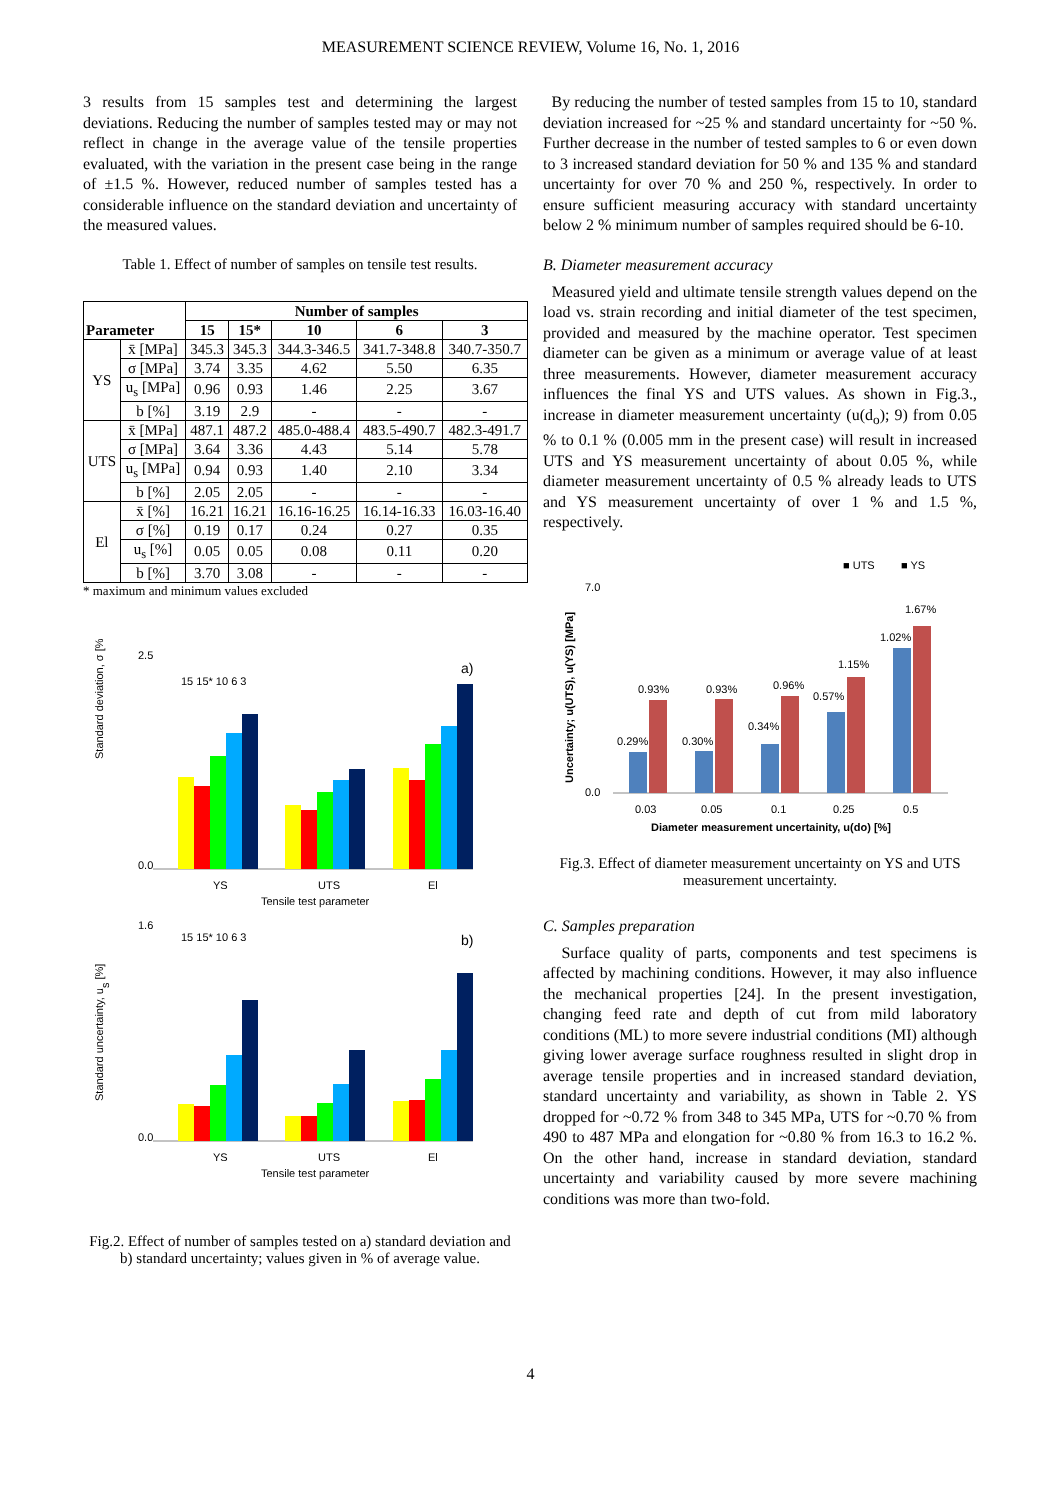MEASUREMENT SCIENCE REVIEW, Volume 16, No. 1, 2016
3 results from 15 samples test and determining the largest deviations. Reducing the number of samples tested may or may not reflect in change in the average value of the tensile properties evaluated, with the variation in the present case being in the range of ±1.5 %. However, reduced number of samples tested has a considerable influence on the standard deviation and uncertainty of the measured values.
Table 1. Effect of number of samples on tensile test results.
| Parameter | | Number of samples | | | | |
| --- | --- | --- | --- | --- | --- | --- |
| | | 15 | 15* | 10 | 6 | 3 |
| YS | x̄ [MPa] | 345.3 | 345.3 | 344.3-346.5 | 341.7-348.8 | 340.7-350.7 |
| | σ [MPa] | 3.74 | 3.35 | 4.62 | 5.50 | 6.35 |
| | u<sub>s</sub> [MPa] | 0.96 | 0.93 | 1.46 | 2.25 | 3.67 |
| | b [%] | 3.19 | 2.9 | - | - | - |
| UTS | x̄ [MPa] | 487.1 | 487.2 | 485.0-488.4 | 483.5-490.7 | 482.3-491.7 |
| | σ [MPa] | 3.64 | 3.36 | 4.43 | 5.14 | 5.78 |
| | u<sub>s</sub> [MPa] | 0.94 | 0.93 | 1.40 | 2.10 | 3.34 |
| | b [%] | 2.05 | 2.05 | - | - | - |
| El | x̄ [%] | 16.21 | 16.21 | 16.16-16.25 | 16.14-16.33 | 16.03-16.40 |
| | σ [%] | 0.19 | 0.17 | 0.24 | 0.27 | 0.35 |
| | u<sub>s</sub> [%] | 0.05 | 0.05 | 0.08 | 0.11 | 0.20 |
| | b [%] | 3.70 | 3.08 | - | - | - |
* maximum and minimum values excluded
Standard deviation, σ [%]
2.5
0.0
15 15* 10 6 3
a)
YS
UTS
El
Tensile test parameter
Standard uncertainty, us [%]
1.6
0.0
15 15* 10 6 3
b)
YS
UTS
El
Tensile test parameter
Fig.2. Effect of number of samples tested on a) standard deviation and b) standard uncertainty; values given in % of average value.
By reducing the number of tested samples from 15 to 10, standard deviation increased for ~25 % and standard uncertainty for ~50 %. Further decrease in the number of tested samples to 6 or even down to 3 increased standard deviation for 50 % and 135 % and standard uncertainty for over 70 % and 250 %, respectively. In order to ensure sufficient measuring accuracy with standard uncertainty below 2 % minimum number of samples required should be 6-10.
B. Diameter measurement accuracy
Measured yield and ultimate tensile strength values depend on the load vs. strain recording and initial diameter of the test specimen, provided and measured by the machine operator. Test specimen diameter can be given as a minimum or average value of at least three measurements. However, diameter measurement accuracy influences the final YS and UTS values. As shown in Fig.3., increase in diameter measurement uncertainty (u(d<sub>o</sub>); 9) from 0.05 % to 0.1 % (0.005 mm in the present case) will result in increased UTS and YS measurement uncertainty of about 0.05 %, while diameter measurement uncertainty of 0.5 % already leads to UTS and YS measurement uncertainty of over 1 % and 1.5 %, respectively.
■ UTS
■ YS
Uncertainty; u(UTS), u(YS) [MPa]
7.0
0.0
0.29%
0.93%
0.30%
0.93%
0.34%
0.96%
0.57%
1.15%
1.02%
1.67%
0.03
0.05
0.1
0.25
0.5
Diameter measurement uncertainity, u(do) [%]
Fig.3. Effect of diameter measurement uncertainty on YS and UTS measurement uncertainty.
C. Samples preparation
Surface quality of parts, components and test specimens is affected by machining conditions. However, it may also influence the mechanical properties [24]. In the present investigation, changing feed rate and depth of cut from mild laboratory conditions (ML) to more severe industrial conditions (MI) although giving lower average surface roughness resulted in slight drop in average tensile properties and in increased standard deviation, standard uncertainty and variability, as shown in Table 2. YS dropped for ~0.72 % from 348 to 345 MPa, UTS for ~0.70 % from 490 to 487 MPa and elongation for ~0.80 % from 16.3 to 16.2 %. On the other hand, increase in standard deviation, standard uncertainty and variability caused by more severe machining conditions was more than two-fold.
4